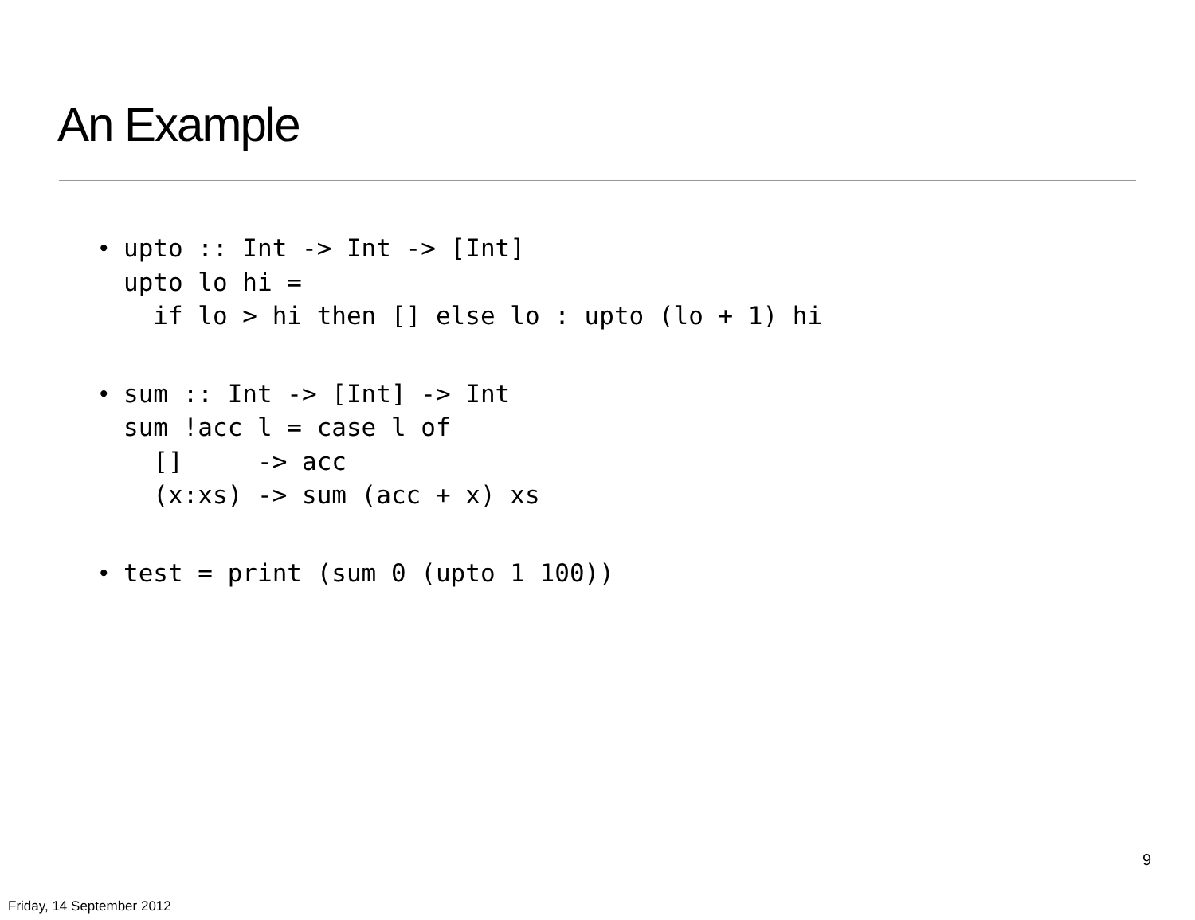An Example
•
upto :: Int -> Int -> [Int]
upto lo hi =
  if lo > hi then [] else lo : upto (lo + 1) hi
•
sum :: Int -> [Int] -> Int
sum !acc l = case l of
  []     -> acc
  (x:xs) -> sum (acc + x) xs
•
test = print (sum 0 (upto 1 100))
9
Friday, 14 September 2012